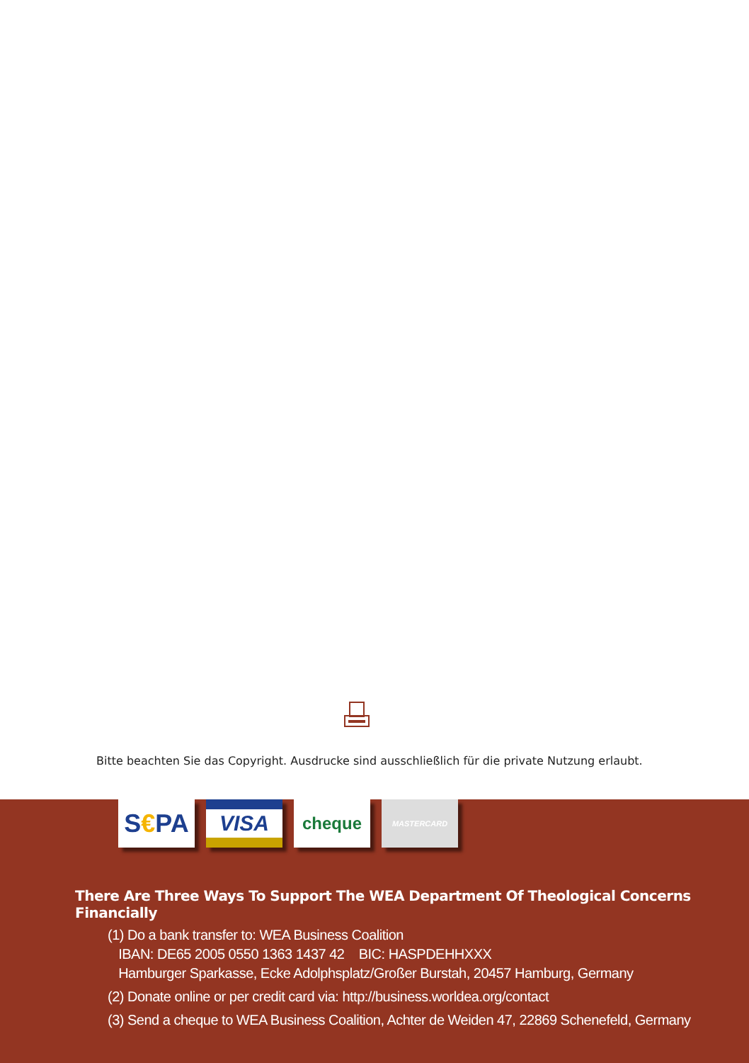Bitte beachten Sie das Copyright. Ausdrucke sind ausschließlich für die private Nutzung erlaubt.
S € PA
VISA
cheque
MASTERCARD
There Are Three Ways To Support The WEA Department Of Theological Concerns Financially
(1) Do a bank transfer to: WEA Business Coalition
IBAN: DE65 2005 0550 1363 1437 42 BIC: HASPDEHHXXX
Hamburger Sparkasse, Ecke Adolphsplatz/Großer Burstah, 20457 Hamburg, Germany
(2) Donate online or per credit card via: http://business.worldea.org/contact
(3) Send a cheque to WEA Business Coalition, Achter de Weiden 47, 22869 Schenefeld, Germany